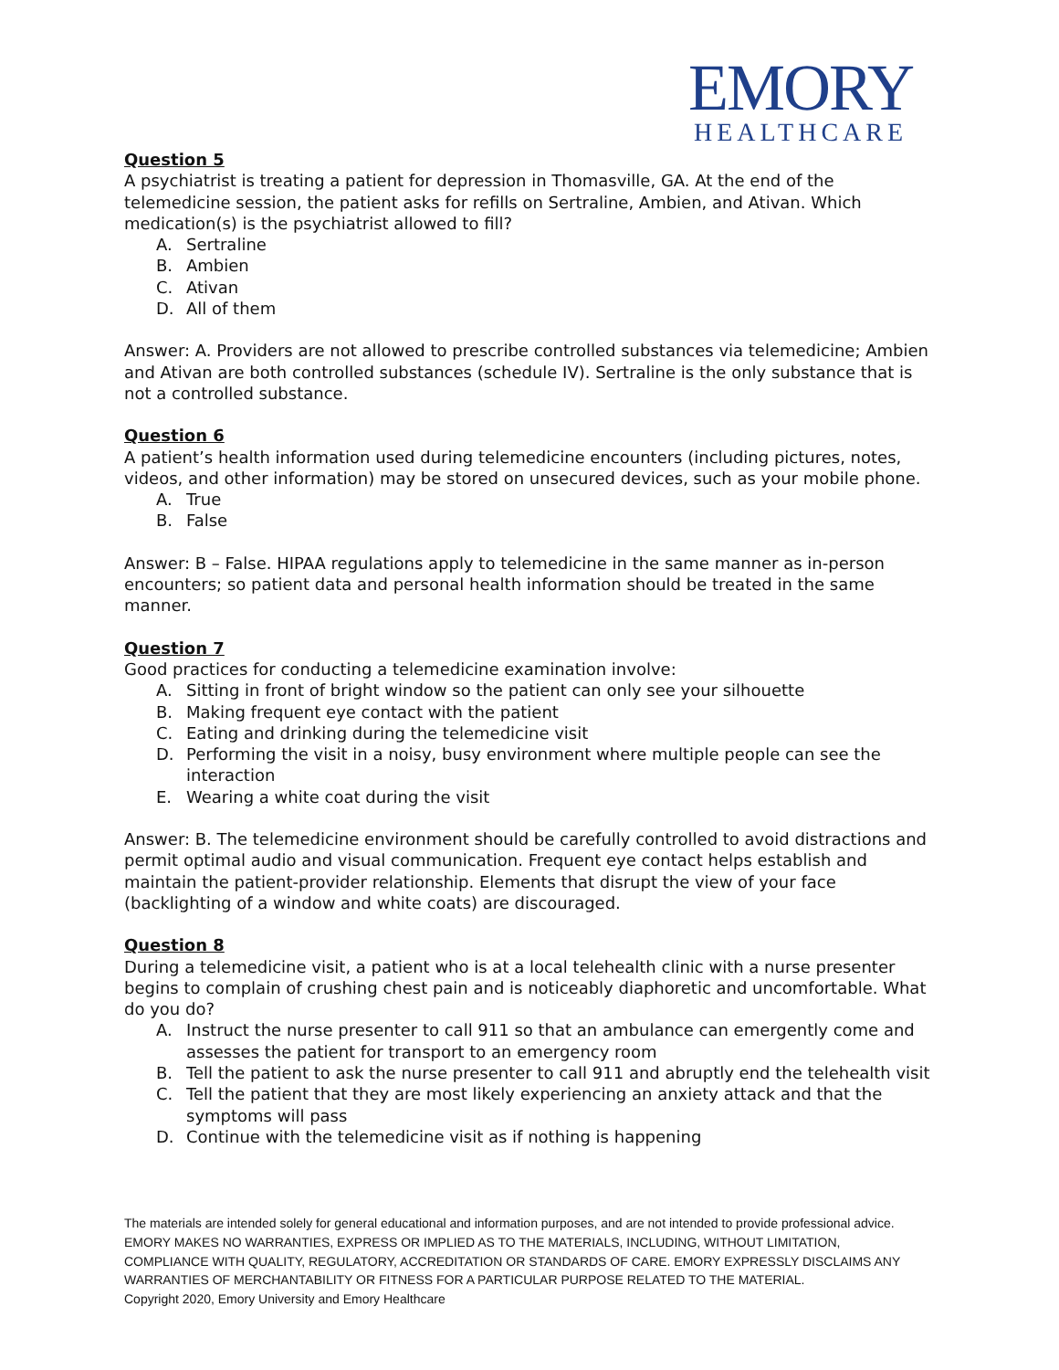EMORY
HEALTHCARE
Question 5
A psychiatrist is treating a patient for depression in Thomasville, GA. At the end of the telemedicine session, the patient asks for refills on Sertraline, Ambien, and Ativan. Which medication(s) is the psychiatrist allowed to fill?
A. Sertraline
B. Ambien
C. Ativan
D. All of them
Answer: A. Providers are not allowed to prescribe controlled substances via telemedicine; Ambien and Ativan are both controlled substances (schedule IV). Sertraline is the only substance that is not a controlled substance.
Question 6
A patient’s health information used during telemedicine encounters (including pictures, notes, videos, and other information) may be stored on unsecured devices, such as your mobile phone.
A. True
B. False
Answer: B – False. HIPAA regulations apply to telemedicine in the same manner as in-person encounters; so patient data and personal health information should be treated in the same manner.
Question 7
Good practices for conducting a telemedicine examination involve:
A. Sitting in front of bright window so the patient can only see your silhouette
B. Making frequent eye contact with the patient
C. Eating and drinking during the telemedicine visit
D. Performing the visit in a noisy, busy environment where multiple people can see the interaction
E. Wearing a white coat during the visit
Answer: B. The telemedicine environment should be carefully controlled to avoid distractions and permit optimal audio and visual communication. Frequent eye contact helps establish and maintain the patient-provider relationship. Elements that disrupt the view of your face (backlighting of a window and white coats) are discouraged.
Question 8
During a telemedicine visit, a patient who is at a local telehealth clinic with a nurse presenter begins to complain of crushing chest pain and is noticeably diaphoretic and uncomfortable. What do you do?
A. Instruct the nurse presenter to call 911 so that an ambulance can emergently come and assesses the patient for transport to an emergency room
B. Tell the patient to ask the nurse presenter to call 911 and abruptly end the telehealth visit
C. Tell the patient that they are most likely experiencing an anxiety attack and that the symptoms will pass
D. Continue with the telemedicine visit as if nothing is happening
The materials are intended solely for general educational and information purposes, and are not intended to provide professional advice. EMORY MAKES NO WARRANTIES, EXPRESS OR IMPLIED AS TO THE MATERIALS, INCLUDING, WITHOUT LIMITATION, COMPLIANCE WITH QUALITY, REGULATORY, ACCREDITATION OR STANDARDS OF CARE. EMORY EXPRESSLY DISCLAIMS ANY WARRANTIES OF MERCHANTABILITY OR FITNESS FOR A PARTICULAR PURPOSE RELATED TO THE MATERIAL.
Copyright 2020, Emory University and Emory Healthcare